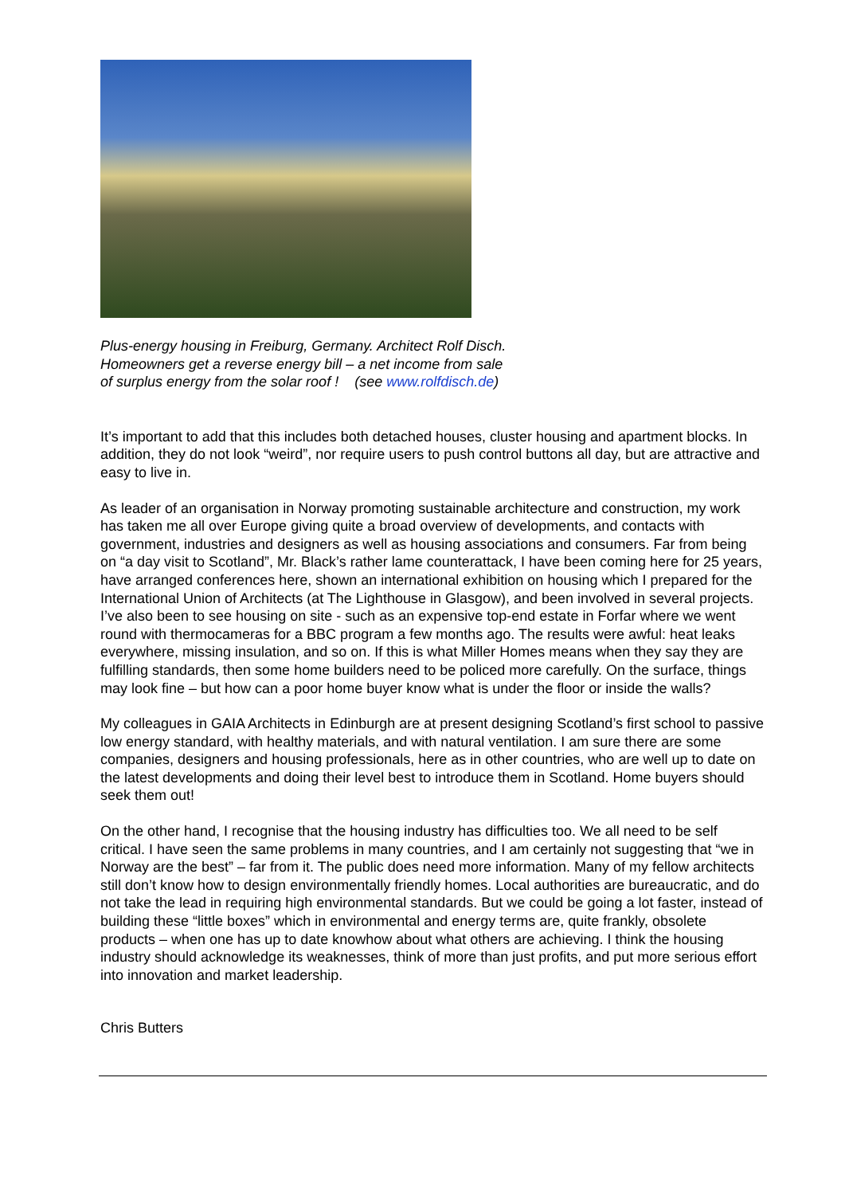Plus-energy housing in Freiburg, Germany. Architect Rolf Disch.
Homeowners get a reverse energy bill – a net income from sale
of surplus energy from the solar roof ! (see www.rolfdisch.de)
It’s important to add that this includes both detached houses, cluster housing and apartment blocks. In addition, they do not look “weird”, nor require users to push control buttons all day, but are attractive and easy to live in.
As leader of an organisation in Norway promoting sustainable architecture and construction, my work has taken me all over Europe giving quite a broad overview of developments, and contacts with government, industries and designers as well as housing associations and consumers. Far from being on “a day visit to Scotland”, Mr. Black’s rather lame counterattack, I have been coming here for 25 years, have arranged conferences here, shown an international exhibition on housing which I prepared for the International Union of Architects (at The Lighthouse in Glasgow), and been involved in several projects. I’ve also been to see housing on site - such as an expensive top-end estate in Forfar where we went round with thermocameras for a BBC program a few months ago. The results were awful: heat leaks everywhere, missing insulation, and so on. If this is what Miller Homes means when they say they are fulfilling standards, then some home builders need to be policed more carefully. On the surface, things may look fine – but how can a poor home buyer know what is under the floor or inside the walls?
My colleagues in GAIA Architects in Edinburgh are at present designing Scotland’s first school to passive low energy standard, with healthy materials, and with natural ventilation. I am sure there are some companies, designers and housing professionals, here as in other countries, who are well up to date on the latest developments and doing their level best to introduce them in Scotland. Home buyers should seek them out!
On the other hand, I recognise that the housing industry has difficulties too. We all need to be self critical. I have seen the same problems in many countries, and I am certainly not suggesting that “we in Norway are the best” – far from it. The public does need more information. Many of my fellow architects still don’t know how to design environmentally friendly homes. Local authorities are bureaucratic, and do not take the lead in requiring high environmental standards. But we could be going a lot faster, instead of building these “little boxes” which in environmental and energy terms are, quite frankly, obsolete products – when one has up to date knowhow about what others are achieving. I think the housing industry should acknowledge its weaknesses, think of more than just profits, and put more serious effort into innovation and market leadership.
Chris Butters